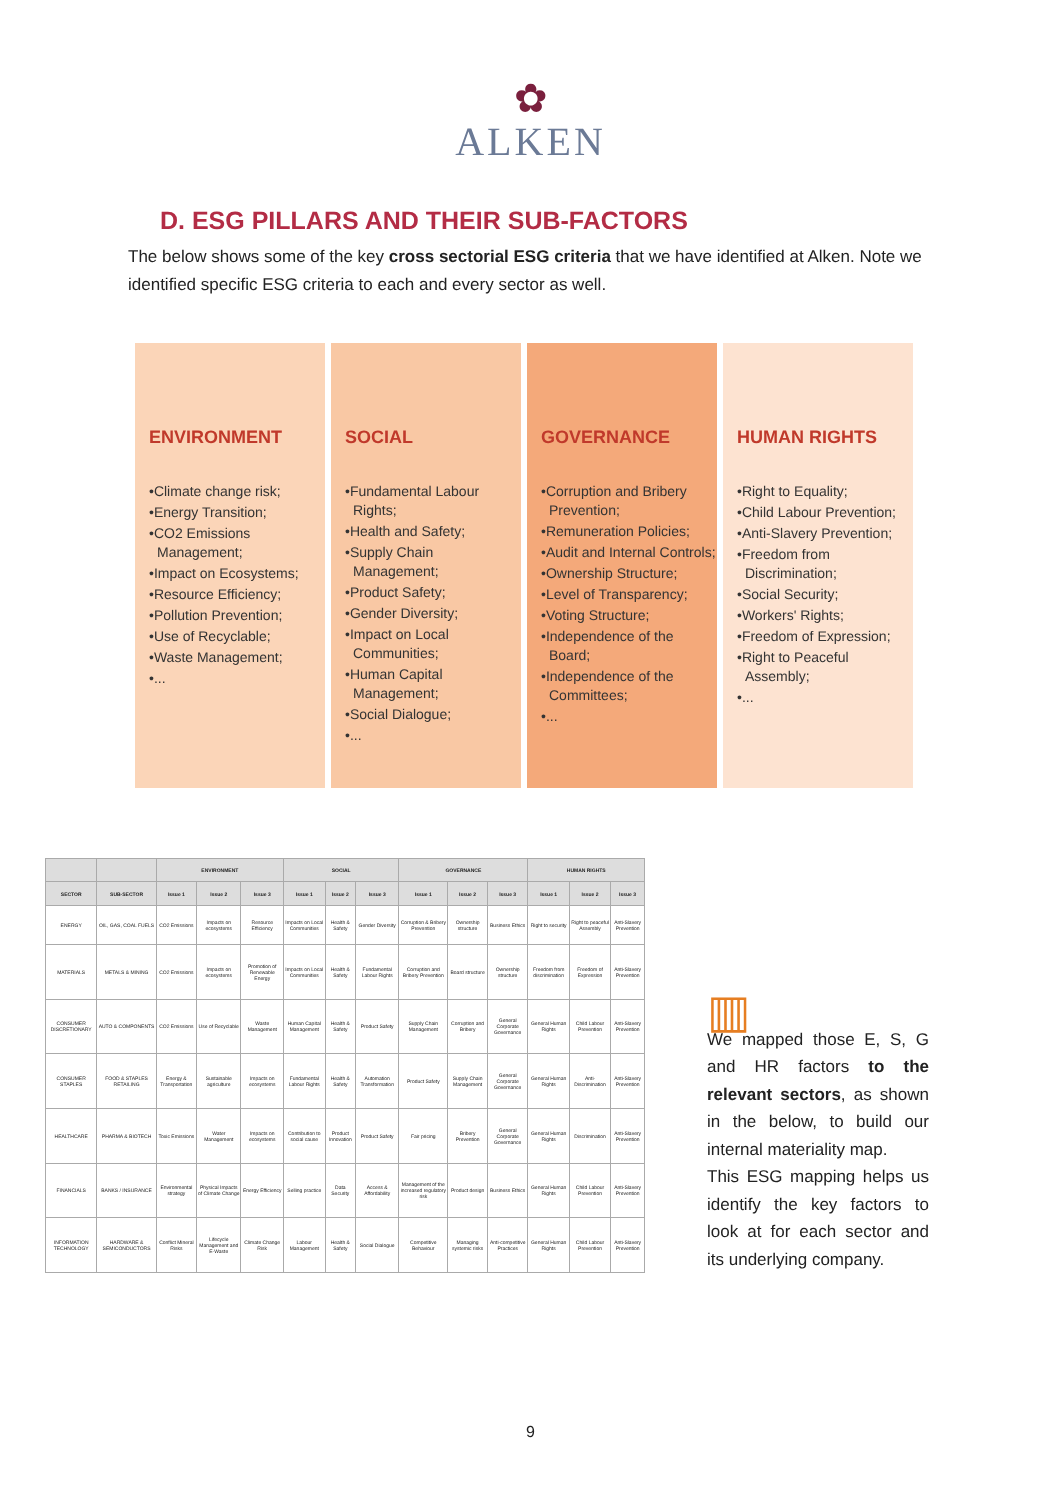✿
ALKEN
D. ESG PILLARS AND THEIR SUB-FACTORS
The below shows some of the key cross sectorial ESG criteria that we have identified at Alken. Note we identified specific ESG criteria to each and every sector as well.
ENVIRONMENT
•Climate change risk;
•Energy Transition;
•CO2 Emissions Management;
•Impact on Ecosystems;
•Resource Efficiency;
•Pollution Prevention;
•Use of Recyclable;
•Waste Management;
•...
SOCIAL
•Fundamental Labour Rights;
•Health and Safety;
•Supply Chain Management;
•Product Safety;
•Gender Diversity;
•Impact on Local Communities;
•Human Capital Management;
•Social Dialogue;
•...
GOVERNANCE
•Corruption and Bribery Prevention;
•Remuneration Policies;
•Audit and Internal Controls;
•Ownership Structure;
•Level of Transparency;
•Voting Structure;
•Independence of the Board;
•Independence of the Committees;
•...
HUMAN RIGHTS
•Right to Equality;
•Child Labour Prevention;
•Anti-Slavery Prevention;
•Freedom from Discrimination;
•Social Security;
•Workers' Rights;
•Freedom of Expression;
•Right to Peaceful Assembly;
•...
| | | ENVIRONMENT | | | SOCIAL | | | GOVERNANCE | | | HUMAN RIGHTS | | |
| --- | --- | --- | --- | --- | --- | --- | --- | --- | --- | --- | --- | --- | --- |
| SECTOR | SUB-SECTOR | Issue 1 | Issue 2 | Issue 3 | Issue 1 | Issue 2 | Issue 3 | Issue 1 | Issue 2 | Issue 3 | Issue 1 | Issue 2 | Issue 3 |
| ENERGY | OIL, GAS, COAL FUELS | CO2 Emissions | Impacts on ecosystems | Resource Efficiency | Impacts on Local Communities | Health & Safety | Gender Diversity | Corruption & Bribery Prevention | Ownership structure | Business Ethics | Right to security | Right to peaceful Assembly | Anti-Slavery Prevention |
| MATERIALS | METALS & MINING | CO2 Emissions | Impacts on ecosystems | Promotion of Renewable Energy | Impacts on Local Communities | Health & Safety | Fundamental Labour Rights | Corruption and Bribery Prevention | Board structure | Ownership structure | Freedom from discrimination | Freedom of Expression | Anti-Slavery Prevention |
| CONSUMER DISCRETIONARY | AUTO & COMPONENTS | CO2 Emissions | Use of Recyclable | Waste Management | Human Capital Management | Health & Safety | Product Safety | Supply Chain Management | Corruption and Bribery | General Corporate Governance | General Human Rights | Child Labour Prevention | Anti-Slavery Prevention |
| CONSUMER STAPLES | FOOD & STAPLES RETAILING | Energy & Transportation | Sustainable agriculture | Impacts on ecosystems | Fundamental Labour Rights | Health & Safety | Automation Transformation | Product Safety | Supply Chain Management | General Corporate Governance | General Human Rights | Anti-Discrimination | Anti-Slavery Prevention |
| HEALTHCARE | PHARMA & BIOTECH | Toxic Emissions | Water Management | Impacts on ecosystems | Contribution to social cause | Product Innovation | Product Safety | Fair pricing | Bribery Prevention | General Corporate Governance | General Human Rights | Discrimination | Anti-Slavery Prevention |
| FINANCIALS | BANKS / INSURANCE | Environmental strategy | Physical Impacts of Climate Change | Energy Efficiency | Selling practice | Data Security | Access & Affordability | Management of the increased regulatory risk | Product design | Business Ethics | General Human Rights | Child Labour Prevention | Anti-Slavery Prevention |
| INFORMATION TECHNOLOGY | HARDWARE & SEMICONDUCTORS | Conflict Mineral Risks | Lifecycle Management and E-Waste | Climate Change Risk | Labour Management | Health & Safety | Social Dialogue | Competitive Behaviour | Managing systemic risks | Anti-competitive Practices | General Human Rights | Child Labour Prevention | Anti-Slavery Prevention |
▥
We mapped those E, S, G and HR factors to the relevant sectors, as shown in the below, to build our internal materiality map.
This ESG mapping helps us identify the key factors to look at for each sector and its underlying company.
9